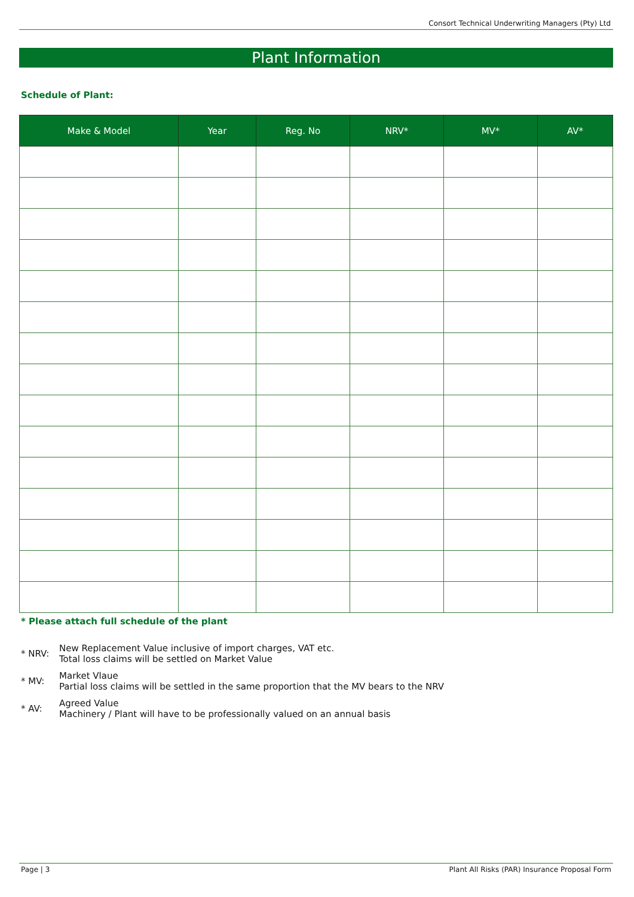Consort Technical Underwriting Managers (Pty) Ltd
Plant Information
Schedule of Plant:
| Make & Model | Year | Reg. No | NRV* | MV* | AV* |
| --- | --- | --- | --- | --- | --- |
* Please attach full schedule of the plant
* NRV:
New Replacement Value inclusive of import charges, VAT etc.
Total loss claims will be settled on Market Value
* MV:
Market Vlaue
Partial loss claims will be settled in the same proportion that the MV bears to the NRV
* AV:
Agreed Value
Machinery / Plant will have to be professionally valued on an annual basis
Page | 3 Plant All Risks (PAR) Insurance Proposal Form